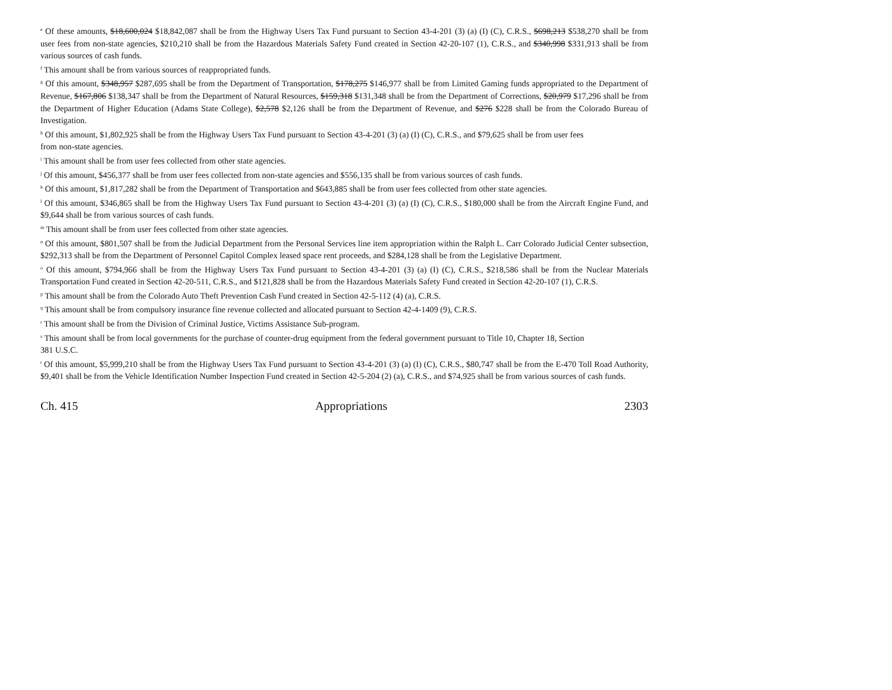<sup>e</sup> Of these amounts, $18,600,024 $18,842,087 shall be from the Highway Users Tax Fund pursuant to Section 43-4-201 (3) (a) (I) (C), C.R.S., $698,213 $538,270 shall be from user fees from non-state agencies, $210,210 shall be from the Hazardous Materials Safety Fund created in Section 42-20-107 (1), C.R.S., and $340,998 $331,913 shall be from various sources of cash funds.
<sup>f</sup> This amount shall be from various sources of reappropriated funds.
<sup>g</sup> Of this amount, $348,957 $287,695 shall be from the Department of Transportation, $178,275 $146,977 shall be from Limited Gaming funds appropriated to the Department of Revenue, $167,806 $138,347 shall be from the Department of Natural Resources, $159,318 $131,348 shall be from the Department of Corrections, $20,979 $17,296 shall be from the Department of Higher Education (Adams State College), $2,578 $2,126 shall be from the Department of Revenue, and $276 $228 shall be from the Colorado Bureau of Investigation.
<sup>h</sup> Of this amount, $1,802,925 shall be from the Highway Users Tax Fund pursuant to Section 43-4-201 (3) (a) (I) (C), C.R.S., and $79,625 shall be from user fees
from non-state agencies.
<sup>i</sup> This amount shall be from user fees collected from other state agencies.
<sup>j</sup> Of this amount, $456,377 shall be from user fees collected from non-state agencies and $556,135 shall be from various sources of cash funds.
<sup>k</sup> Of this amount, $1,817,282 shall be from the Department of Transportation and $643,885 shall be from user fees collected from other state agencies.
<sup>l</sup> Of this amount, $346,865 shall be from the Highway Users Tax Fund pursuant to Section 43-4-201 (3) (a) (I) (C), C.R.S., $180,000 shall be from the Aircraft Engine Fund, and $9,644 shall be from various sources of cash funds.
<sup>m</sup> This amount shall be from user fees collected from other state agencies.
<sup>n</sup> Of this amount, $801,507 shall be from the Judicial Department from the Personal Services line item appropriation within the Ralph L. Carr Colorado Judicial Center subsection, $292,313 shall be from the Department of Personnel Capitol Complex leased space rent proceeds, and $284,128 shall be from the Legislative Department.
<sup>o</sup> Of this amount, $794,966 shall be from the Highway Users Tax Fund pursuant to Section 43-4-201 (3) (a) (I) (C), C.R.S., $218,586 shall be from the Nuclear Materials Transportation Fund created in Section 42-20-511, C.R.S., and $121,828 shall be from the Hazardous Materials Safety Fund created in Section 42-20-107 (1), C.R.S.
<sup>p</sup> This amount shall be from the Colorado Auto Theft Prevention Cash Fund created in Section 42-5-112 (4) (a), C.R.S.
<sup>q</sup> This amount shall be from compulsory insurance fine revenue collected and allocated pursuant to Section 42-4-1409 (9), C.R.S.
<sup>r</sup> This amount shall be from the Division of Criminal Justice, Victims Assistance Sub-program.
<sup>s</sup> This amount shall be from local governments for the purchase of counter-drug equipment from the federal government pursuant to Title 10, Chapter 18, Section
381 U.S.C.
<sup>t</sup> Of this amount, $5,999,210 shall be from the Highway Users Tax Fund pursuant to Section 43-4-201 (3) (a) (I) (C), C.R.S., $80,747 shall be from the E-470 Toll Road Authority, $9,401 shall be from the Vehicle Identification Number Inspection Fund created in Section 42-5-204 (2) (a), C.R.S., and $74,925 shall be from various sources of cash funds.
Ch. 415 Appropriations 2303